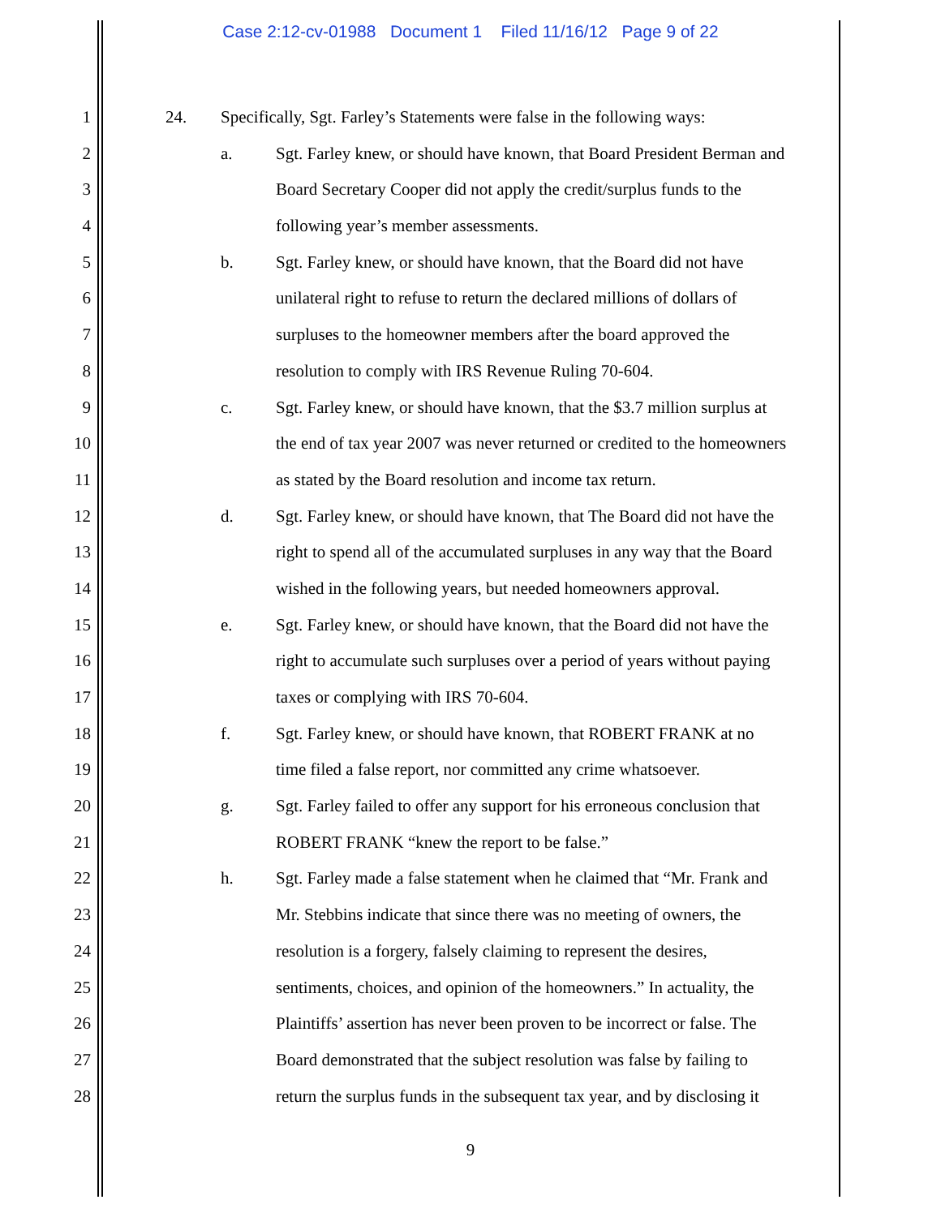Case 2:12-cv-01988 Document 1 Filed 11/16/12 Page 9 of 22
1 24. Specifically, Sgt. Farley’s Statements were false in the following ways:
2 a. Sgt. Farley knew, or should have known, that Board President Berman and
3 Board Secretary Cooper did not apply the credit/surplus funds to the
4 following year’s member assessments.
5 b. Sgt. Farley knew, or should have known, that the Board did not have
6 unilateral right to refuse to return the declared millions of dollars of
7 surpluses to the homeowner members after the board approved the
8 resolution to comply with IRS Revenue Ruling 70-604.
9 c. Sgt. Farley knew, or should have known, that the $3.7 million surplus at
10 the end of tax year 2007 was never returned or credited to the homeowners
11 as stated by the Board resolution and income tax return.
12 d. Sgt. Farley knew, or should have known, that The Board did not have the
13 right to spend all of the accumulated surpluses in any way that the Board
14 wished in the following years, but needed homeowners approval.
15 e. Sgt. Farley knew, or should have known, that the Board did not have the
16 right to accumulate such surpluses over a period of years without paying
17 taxes or complying with IRS 70-604.
18 f. Sgt. Farley knew, or should have known, that ROBERT FRANK at no
19 time filed a false report, nor committed any crime whatsoever.
20 g. Sgt. Farley failed to offer any support for his erroneous conclusion that
21 ROBERT FRANK “knew the report to be false.”
22 h. Sgt. Farley made a false statement when he claimed that “Mr. Frank and
23 Mr. Stebbins indicate that since there was no meeting of owners, the
24 resolution is a forgery, falsely claiming to represent the desires,
25 sentiments, choices, and opinion of the homeowners.” In actuality, the
26 Plaintiffs’ assertion has never been proven to be incorrect or false. The
27 Board demonstrated that the subject resolution was false by failing to
28 return the surplus funds in the subsequent tax year, and by disclosing it
9